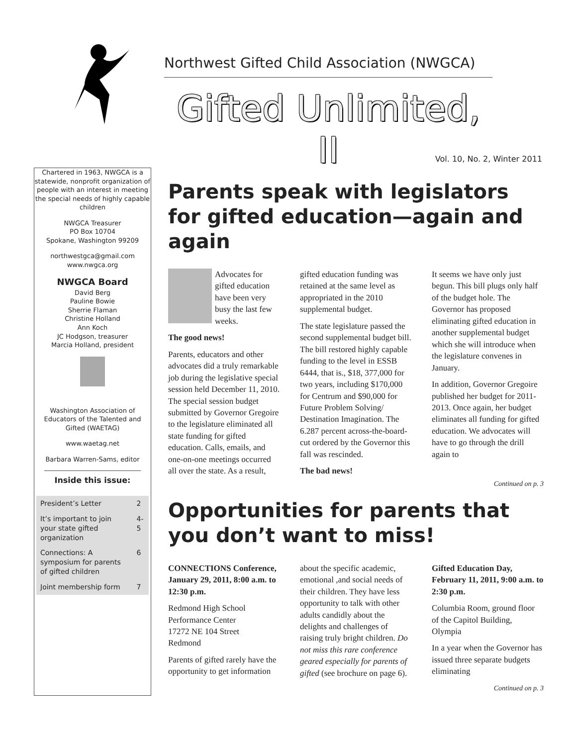Northwest Gifted Child Association (NWGCA)
Gifted Unlimited, II
Vol. 10, No. 2, Winter 2011
Chartered in 1963, NWGCA is a statewide, nonprofit organization of people with an interest in meeting the special needs of highly capable children
NWGCA Treasurer
PO Box 10704
Spokane, Washington 99209
northwestgca@gmail.com
www.nwgca.org
NWGCA Board
David Berg
Pauline Bowie
Sherrie Flaman
Christine Holland
Ann Koch
JC Hodgson, treasurer
Marcia Holland, president
Washington Association of Educators of the Talented and Gifted (WAETAG)
www.waetag.net
Barbara Warren-Sams, editor
Inside this issue:
| President’s Letter | 2 |
| It’s important to join your state gifted organization | 4-5 |
| Connections: A symposium for parents of gifted children | 6 |
| Joint membership form | 7 |
Parents speak with legislators for gifted education—again and again
Advocates for gifted education have been very busy the last few weeks.
The good news!
Parents, educators and other advocates did a truly remarkable job during the legislative special session held December 11, 2010. The special session budget submitted by Governor Gregoire to the legislature eliminated all state funding for gifted education. Calls, emails, and one-on-one meetings occurred all over the state. As a result, gifted education funding was retained at the same level as appropriated in the 2010 supplemental budget.
The state legislature passed the second supplemental budget bill. The bill restored highly capable funding to the level in ESSB 6444, that is., $18, 377,000 for two years, including $170,000 for Centrum and $90,000 for Future Problem Solving/ Destination Imagination. The 6.287 percent across-the-board-cut ordered by the Governor this fall was rescinded.
The bad news!
It seems we have only just begun. This bill plugs only half of the budget hole. The Governor has proposed eliminating gifted education in another supplemental budget which she will introduce when the legislature convenes in January.
In addition, Governor Gregoire published her budget for 2011-2013. Once again, her budget eliminates all funding for gifted education. We advocates will have to go through the drill again to
Continued on p. 3
Opportunities for parents that you don’t want to miss!
CONNECTIONS Conference, January 29, 2011, 8:00 a.m. to 12:30 p.m.
Redmond High School Performance Center
17272 NE 104 Street
Redmond
Parents of gifted rarely have the opportunity to get information about the specific academic, emotional ,and social needs of their children. They have less opportunity to talk with other adults candidly about the delights and challenges of raising truly bright children. Do not miss this rare conference geared especially for parents of gifted (see brochure on page 6).
Gifted Education Day, February 11, 2011, 9:00 a.m. to 2:30 p.m.
Columbia Room, ground floor of the Capitol Building, Olympia
In a year when the Governor has issued three separate budgets eliminating
Continued on p. 3